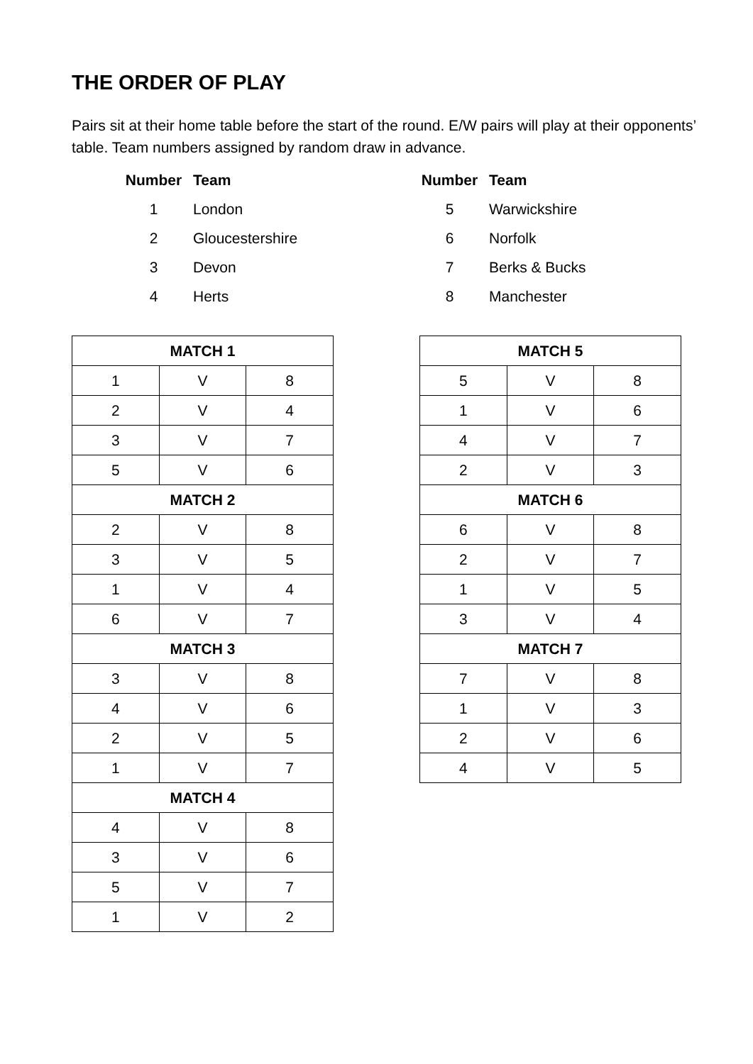THE ORDER OF PLAY
Pairs sit at their home table before the start of the round. E/W pairs will play at their opponents’ table. Team numbers assigned by random draw in advance.
| Number | Team |
| --- | --- |
| 1 | London |
| 2 | Gloucestershire |
| 3 | Devon |
| 4 | Herts |
| Number | Team |
| --- | --- |
| 5 | Warwickshire |
| 6 | Norfolk |
| 7 | Berks & Bucks |
| 8 | Manchester |
| MATCH 1 | | |
| --- | --- | --- |
| 1 | V | 8 |
| 2 | V | 4 |
| 3 | V | 7 |
| 5 | V | 6 |
| MATCH 2 | | |
| 2 | V | 8 |
| 3 | V | 5 |
| 1 | V | 4 |
| 6 | V | 7 |
| MATCH 3 | | |
| 3 | V | 8 |
| 4 | V | 6 |
| 2 | V | 5 |
| 1 | V | 7 |
| MATCH 4 | | |
| 4 | V | 8 |
| 3 | V | 6 |
| 5 | V | 7 |
| 1 | V | 2 |
| MATCH 5 | | |
| --- | --- | --- |
| 5 | V | 8 |
| 1 | V | 6 |
| 4 | V | 7 |
| 2 | V | 3 |
| MATCH 6 | | |
| 6 | V | 8 |
| 2 | V | 7 |
| 1 | V | 5 |
| 3 | V | 4 |
| MATCH 7 | | |
| 7 | V | 8 |
| 1 | V | 3 |
| 2 | V | 6 |
| 4 | V | 5 |